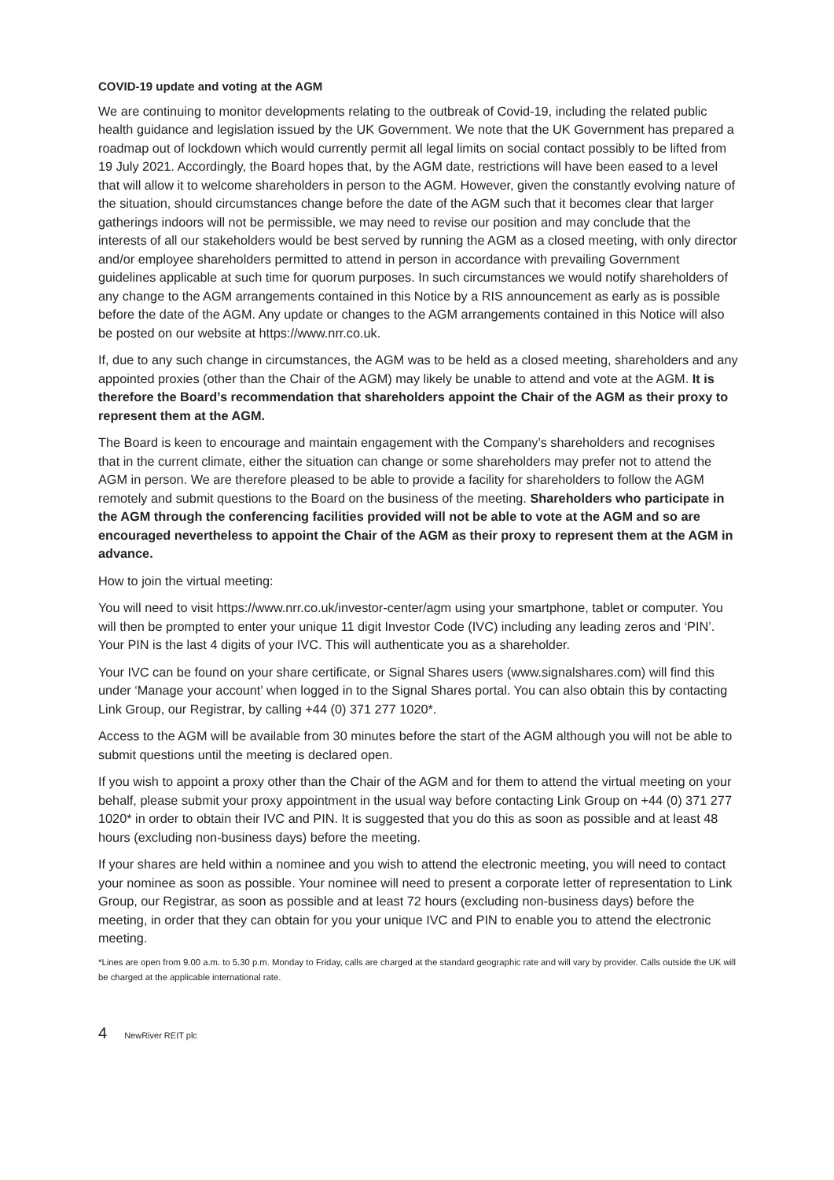COVID-19 update and voting at the AGM
We are continuing to monitor developments relating to the outbreak of Covid-19, including the related public health guidance and legislation issued by the UK Government. We note that the UK Government has prepared a roadmap out of lockdown which would currently permit all legal limits on social contact possibly to be lifted from 19 July 2021. Accordingly, the Board hopes that, by the AGM date, restrictions will have been eased to a level that will allow it to welcome shareholders in person to the AGM. However, given the constantly evolving nature of the situation, should circumstances change before the date of the AGM such that it becomes clear that larger gatherings indoors will not be permissible, we may need to revise our position and may conclude that the interests of all our stakeholders would be best served by running the AGM as a closed meeting, with only director and/or employee shareholders permitted to attend in person in accordance with prevailing Government guidelines applicable at such time for quorum purposes. In such circumstances we would notify shareholders of any change to the AGM arrangements contained in this Notice by a RIS announcement as early as is possible before the date of the AGM. Any update or changes to the AGM arrangements contained in this Notice will also be posted on our website at https://www.nrr.co.uk.
If, due to any such change in circumstances, the AGM was to be held as a closed meeting, shareholders and any appointed proxies (other than the Chair of the AGM) may likely be unable to attend and vote at the AGM. It is therefore the Board’s recommendation that shareholders appoint the Chair of the AGM as their proxy to represent them at the AGM.
The Board is keen to encourage and maintain engagement with the Company’s shareholders and recognises that in the current climate, either the situation can change or some shareholders may prefer not to attend the AGM in person. We are therefore pleased to be able to provide a facility for shareholders to follow the AGM remotely and submit questions to the Board on the business of the meeting. Shareholders who participate in the AGM through the conferencing facilities provided will not be able to vote at the AGM and so are encouraged nevertheless to appoint the Chair of the AGM as their proxy to represent them at the AGM in advance.
How to join the virtual meeting:
You will need to visit https://www.nrr.co.uk/investor-center/agm using your smartphone, tablet or computer. You will then be prompted to enter your unique 11 digit Investor Code (IVC) including any leading zeros and ‘PIN’. Your PIN is the last 4 digits of your IVC. This will authenticate you as a shareholder.
Your IVC can be found on your share certificate, or Signal Shares users (www.signalshares.com) will find this under ‘Manage your account’ when logged in to the Signal Shares portal. You can also obtain this by contacting Link Group, our Registrar, by calling +44 (0) 371 277 1020*.
Access to the AGM will be available from 30 minutes before the start of the AGM although you will not be able to submit questions until the meeting is declared open.
If you wish to appoint a proxy other than the Chair of the AGM and for them to attend the virtual meeting on your behalf, please submit your proxy appointment in the usual way before contacting Link Group on +44 (0) 371 277 1020* in order to obtain their IVC and PIN. It is suggested that you do this as soon as possible and at least 48 hours (excluding non-business days) before the meeting.
If your shares are held within a nominee and you wish to attend the electronic meeting, you will need to contact your nominee as soon as possible. Your nominee will need to present a corporate letter of representation to Link Group, our Registrar, as soon as possible and at least 72 hours (excluding non-business days) before the meeting, in order that they can obtain for you your unique IVC and PIN to enable you to attend the electronic meeting.
*Lines are open from 9.00 a.m. to 5.30 p.m. Monday to Friday, calls are charged at the standard geographic rate and will vary by provider. Calls outside the UK will be charged at the applicable international rate.
4 NewRiver REIT plc